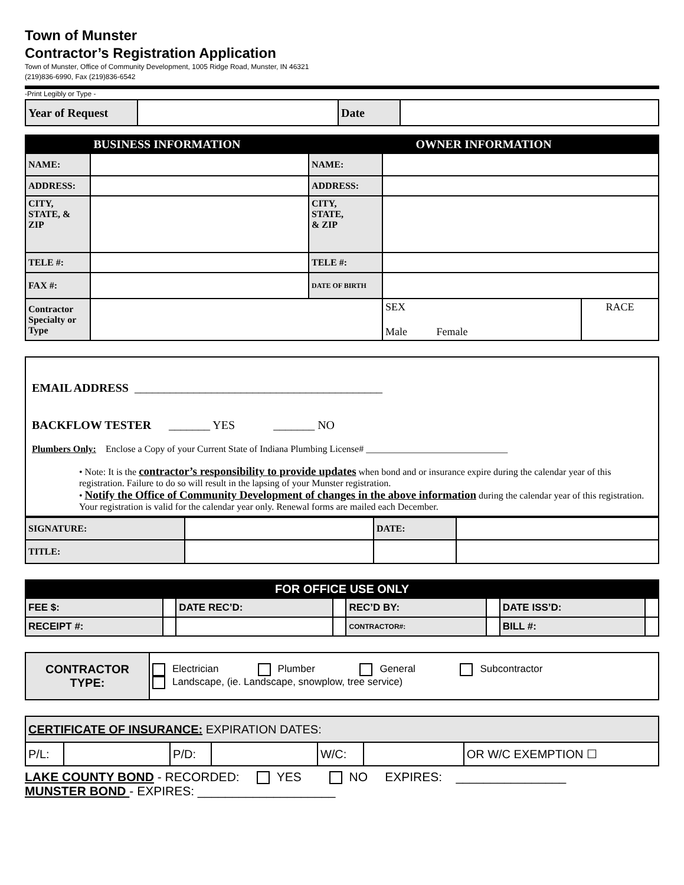Town of Munster
Contractor’s Registration Application
Town of Munster, Office of Community Development, 1005 Ridge Road, Munster, IN 46321
(219)836-6990, Fax (219)836-6542
-Print Legibly or Type -
| Year of Request | | Date | |
| BUSINESS INFORMATION | | OWNER INFORMATION | | |
| --- | --- | --- | --- | --- |
| NAME: | | NAME: | | |
| ADDRESS: | | ADDRESS: | | |
| CITY, STATE, & ZIP | | CITY, STATE, & ZIP | | |
| TELE #: | | TELE #: | | |
| FAX #: | | DATE OF BIRTH | | |
| Contractor Specialty or Type | | | SEX Male Female | RACE |
EMAIL ADDRESS __________________________________________
BACKFLOW TESTER _______ YES _______ NO
Plumbers Only: Enclose a Copy of your Current State of Indiana Plumbing License# ______________________________
• Note: It is the contractor’s responsibility to provide updates when bond and or insurance expire during the calendar year of this registration. Failure to do so will result in the lapsing of your Munster registration.
• Notify the Office of Community Development of changes in the above information during the calendar year of this registration. Your registration is valid for the calendar year only. Renewal forms are mailed each December.
| SIGNATURE: | | DATE: | |
| TITLE: | | | |
| FOR OFFICE USE ONLY | | | | | | | |
| --- | --- | --- | --- | --- | --- | --- | --- |
| FEE $: | | DATE REC’D: | | REC’D BY: | | DATE ISS’D: | |
| RECEIPT #: | | | | CONTRACTOR#: | | BILL #: | |
| CONTRACTOR TYPE: | Electrician Plumber General Subcontractor Landscape, (ie. Landscape, snowplow, tree service) |
| CERTIFICATE OF INSURANCE: EXPIRATION DATES: | | | | | | |
| P/L: | | P/D: | | W/C: | | OR W/C EXEMPTION ☐ |
LAKE COUNTY BOND - RECORDED: YES NO EXPIRES: ________________
MUNSTER BOND - EXPIRES: ____________________